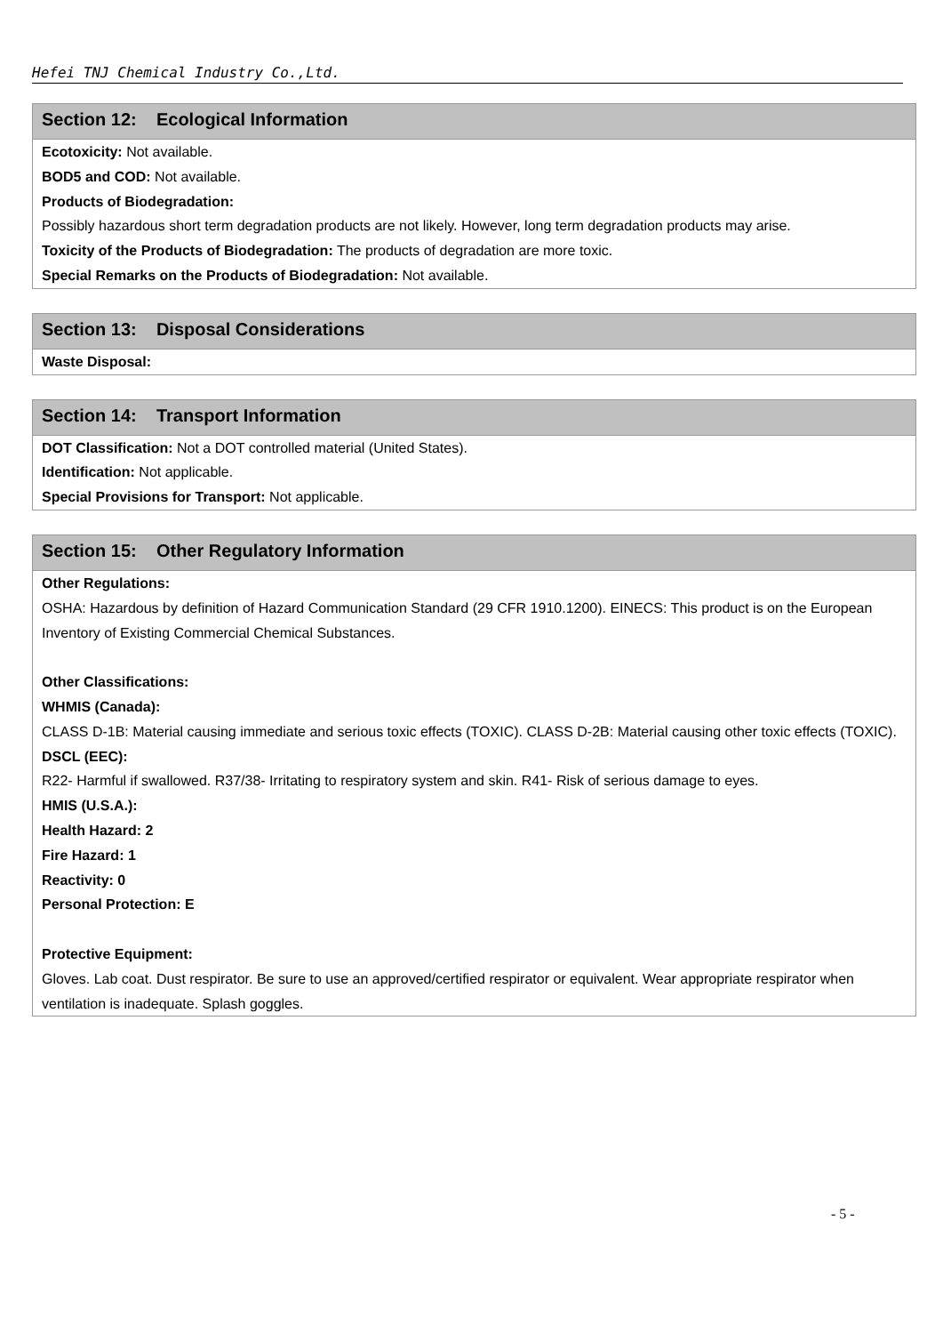Hefei TNJ Chemical Industry Co.,Ltd.
Section 12: Ecological Information
Ecotoxicity: Not available.
BOD5 and COD: Not available.
Products of Biodegradation:
Possibly hazardous short term degradation products are not likely. However, long term degradation products may arise.
Toxicity of the Products of Biodegradation: The products of degradation are more toxic.
Special Remarks on the Products of Biodegradation: Not available.
Section 13: Disposal Considerations
Waste Disposal:
Section 14: Transport Information
DOT Classification: Not a DOT controlled material (United States).
Identification: Not applicable.
Special Provisions for Transport: Not applicable.
Section 15: Other Regulatory Information
Other Regulations:
OSHA: Hazardous by definition of Hazard Communication Standard (29 CFR 1910.1200). EINECS: This product is on the European Inventory of Existing Commercial Chemical Substances.
Other Classifications:
WHMIS (Canada):
CLASS D-1B: Material causing immediate and serious toxic effects (TOXIC). CLASS D-2B: Material causing other toxic effects (TOXIC).
DSCL (EEC):
R22- Harmful if swallowed. R37/38- Irritating to respiratory system and skin. R41- Risk of serious damage to eyes.
HMIS (U.S.A.):
Health Hazard: 2
Fire Hazard: 1
Reactivity: 0
Personal Protection: E
Protective Equipment:
Gloves. Lab coat. Dust respirator. Be sure to use an approved/certified respirator or equivalent. Wear appropriate respirator when ventilation is inadequate. Splash goggles.
- 5 -